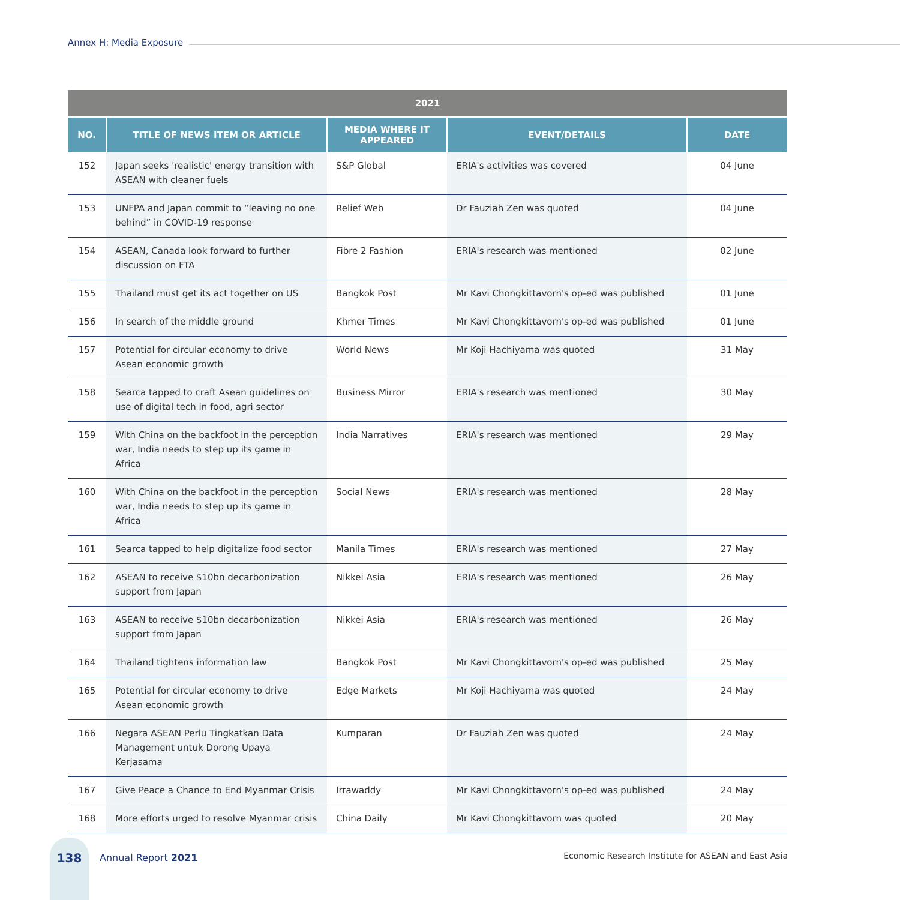Annex H: Media Exposure
| 2021 | | | | |
| --- | --- | --- | --- | --- |
| NO. | TITLE OF NEWS ITEM OR ARTICLE | MEDIA WHERE IT APPEARED | EVENT/DETAILS | DATE |
| 152 | Japan seeks 'realistic' energy transition with ASEAN with cleaner fuels | S&P Global | ERIA's activities was covered | 04 June |
| 153 | UNFPA and Japan commit to “leaving no one behind” in COVID-19 response | Relief Web | Dr Fauziah Zen was quoted | 04 June |
| 154 | ASEAN, Canada look forward to further discussion on FTA | Fibre 2 Fashion | ERIA's research was mentioned | 02 June |
| 155 | Thailand must get its act together on US | Bangkok Post | Mr Kavi Chongkittavorn's op-ed was published | 01 June |
| 156 | In search of the middle ground | Khmer Times | Mr Kavi Chongkittavorn's op-ed was published | 01 June |
| 157 | Potential for circular economy to drive Asean economic growth | World News | Mr Koji Hachiyama was quoted | 31 May |
| 158 | Searca tapped to craft Asean guidelines on use of digital tech in food, agri sector | Business Mirror | ERIA's research was mentioned | 30 May |
| 159 | With China on the backfoot in the perception war, India needs to step up its game in Africa | India Narratives | ERIA's research was mentioned | 29 May |
| 160 | With China on the backfoot in the perception war, India needs to step up its game in Africa | Social News | ERIA's research was mentioned | 28 May |
| 161 | Searca tapped to help digitalize food sector | Manila Times | ERIA's research was mentioned | 27 May |
| 162 | ASEAN to receive $10bn decarbonization support from Japan | Nikkei Asia | ERIA's research was mentioned | 26 May |
| 163 | ASEAN to receive $10bn decarbonization support from Japan | Nikkei Asia | ERIA's research was mentioned | 26 May |
| 164 | Thailand tightens information law | Bangkok Post | Mr Kavi Chongkittavorn's op-ed was published | 25 May |
| 165 | Potential for circular economy to drive Asean economic growth | Edge Markets | Mr Koji Hachiyama was quoted | 24 May |
| 166 | Negara ASEAN Perlu Tingkatkan Data Management untuk Dorong Upaya Kerjasama | Kumparan | Dr Fauziah Zen was quoted | 24 May |
| 167 | Give Peace a Chance to End Myanmar Crisis | Irrawaddy | Mr Kavi Chongkittavorn's op-ed was published | 24 May |
| 168 | More efforts urged to resolve Myanmar crisis | China Daily | Mr Kavi Chongkittavorn was quoted | 20 May |
138
Annual Report 2021 Economic Research Institute for ASEAN and East Asia